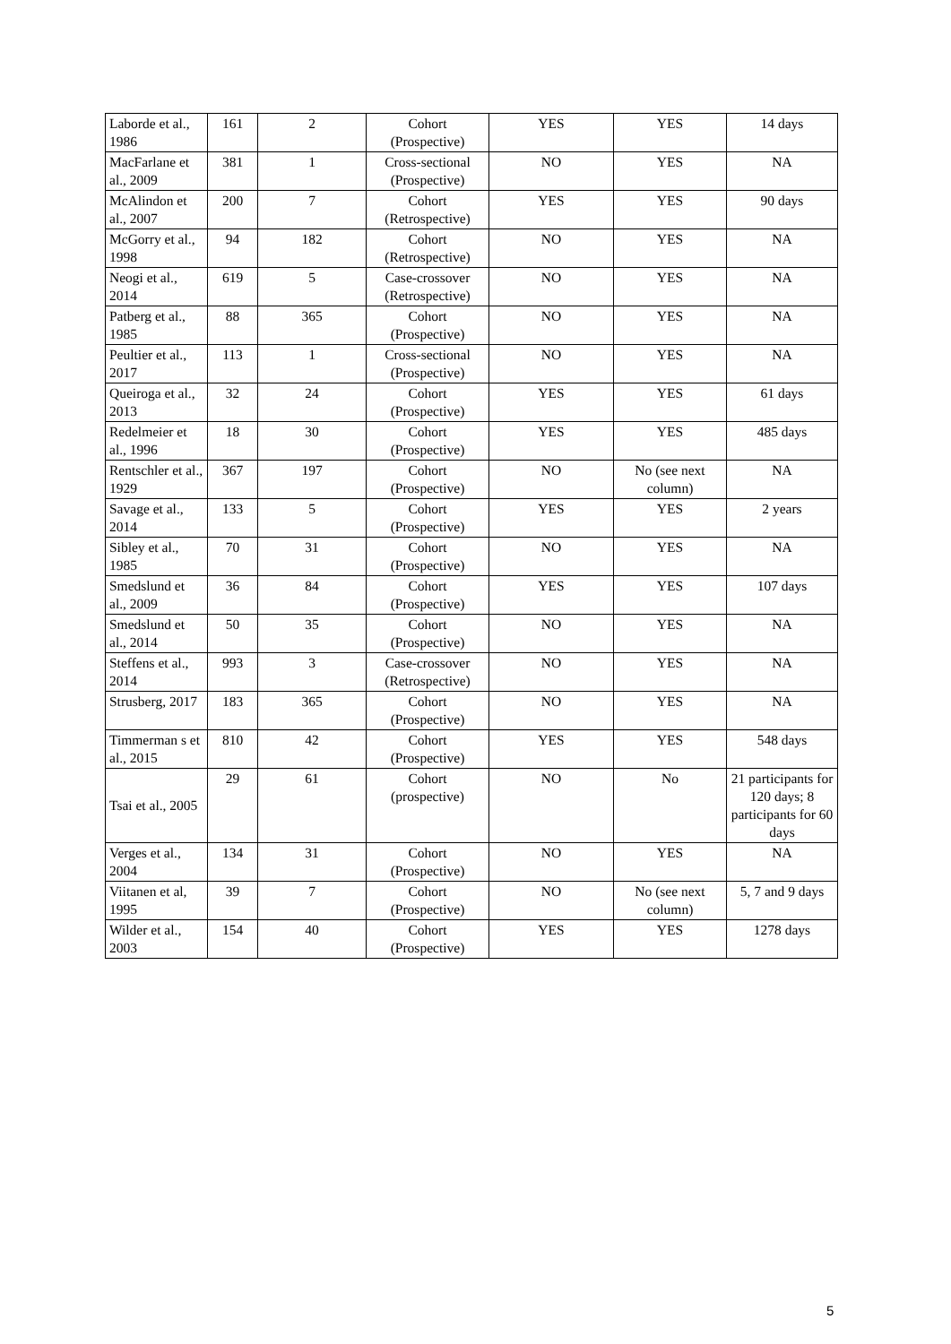| Laborde et al., 1986 | 161 | 2 | Cohort (Prospective) | YES | YES | 14 days |
| MacFarlane et al., 2009 | 381 | 1 | Cross-sectional (Prospective) | NO | YES | NA |
| McAlindon et al., 2007 | 200 | 7 | Cohort (Retrospective) | YES | YES | 90 days |
| McGorry et al., 1998 | 94 | 182 | Cohort (Retrospective) | NO | YES | NA |
| Neogi et al., 2014 | 619 | 5 | Case-crossover (Retrospective) | NO | YES | NA |
| Patberg et al., 1985 | 88 | 365 | Cohort (Prospective) | NO | YES | NA |
| Peultier et al., 2017 | 113 | 1 | Cross-sectional (Prospective) | NO | YES | NA |
| Queiroga et al., 2013 | 32 | 24 | Cohort (Prospective) | YES | YES | 61 days |
| Redelmeier et al., 1996 | 18 | 30 | Cohort (Prospective) | YES | YES | 485 days |
| Rentschler et al., 1929 | 367 | 197 | Cohort (Prospective) | NO | No (see next column) | NA |
| Savage et al., 2014 | 133 | 5 | Cohort (Prospective) | YES | YES | 2 years |
| Sibley et al., 1985 | 70 | 31 | Cohort (Prospective) | NO | YES | NA |
| Smedslund et al., 2009 | 36 | 84 | Cohort (Prospective) | YES | YES | 107 days |
| Smedslund et al., 2014 | 50 | 35 | Cohort (Prospective) | NO | YES | NA |
| Steffens et al., 2014 | 993 | 3 | Case-crossover (Retrospective) | NO | YES | NA |
| Strusberg, 2017 | 183 | 365 | Cohort (Prospective) | NO | YES | NA |
| Timmerman s et al., 2015 | 810 | 42 | Cohort (Prospective) | YES | YES | 548 days |
| Tsai et al., 2005 | 29 | 61 | Cohort (prospective) | NO | No | 21 participants for 120 days; 8 participants for 60 days |
| Verges et al., 2004 | 134 | 31 | Cohort (Prospective) | NO | YES | NA |
| Viitanen et al, 1995 | 39 | 7 | Cohort (Prospective) | NO | No (see next column) | 5, 7 and 9 days |
| Wilder et al., 2003 | 154 | 40 | Cohort (Prospective) | YES | YES | 1278 days |
5